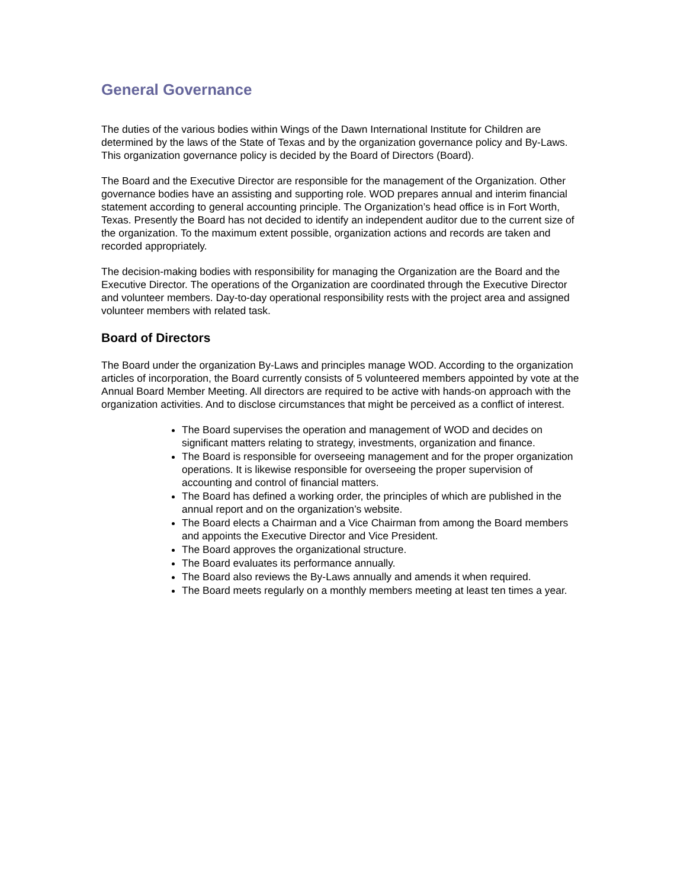General Governance
The duties of the various bodies within Wings of the Dawn International Institute for Children are determined by the laws of the State of Texas and by the organization governance policy and By-Laws. This organization governance policy is decided by the Board of Directors (Board).
The Board and the Executive Director are responsible for the management of the Organization. Other governance bodies have an assisting and supporting role. WOD prepares annual and interim financial statement according to general accounting principle. The Organization’s head office is in Fort Worth, Texas. Presently the Board has not decided to identify an independent auditor due to the current size of the organization. To the maximum extent possible, organization actions and records are taken and recorded appropriately.
The decision-making bodies with responsibility for managing the Organization are the Board and the Executive Director. The operations of the Organization are coordinated through the Executive Director and volunteer members. Day-to-day operational responsibility rests with the project area and assigned volunteer members with related task.
Board of Directors
The Board under the organization By-Laws and principles manage WOD. According to the organization articles of incorporation, the Board currently consists of 5 volunteered members appointed by vote at the Annual Board Member Meeting. All directors are required to be active with hands-on approach with the organization activities. And to disclose circumstances that might be perceived as a conflict of interest.
The Board supervises the operation and management of WOD and decides on significant matters relating to strategy, investments, organization and finance.
The Board is responsible for overseeing management and for the proper organization operations. It is likewise responsible for overseeing the proper supervision of accounting and control of financial matters.
The Board has defined a working order, the principles of which are published in the annual report and on the organization’s website.
The Board elects a Chairman and a Vice Chairman from among the Board members and appoints the Executive Director and Vice President.
The Board approves the organizational structure.
The Board evaluates its performance annually.
The Board also reviews the By-Laws annually and amends it when required.
The Board meets regularly on a monthly members meeting at least ten times a year.